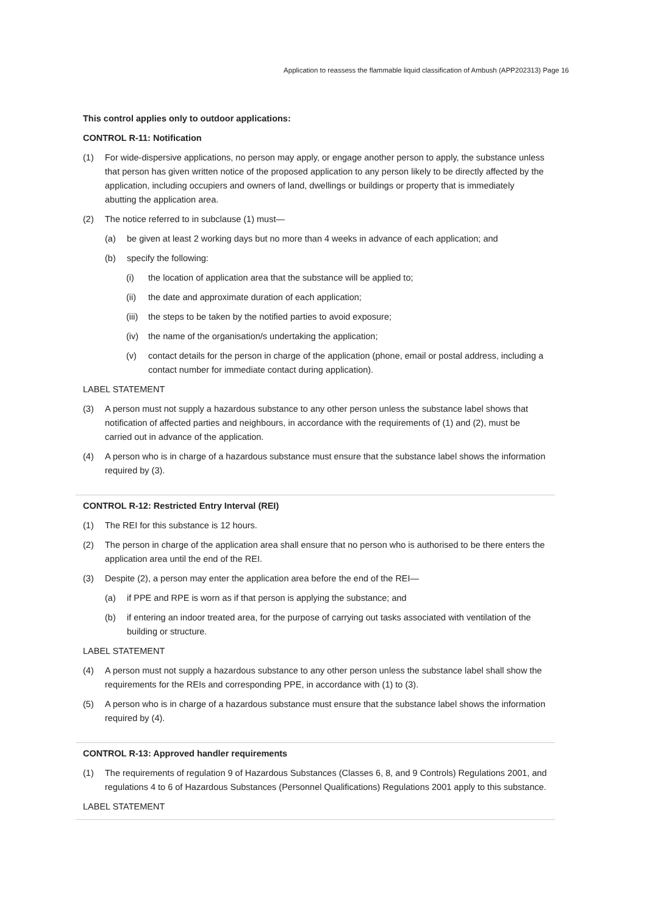Application to reassess the flammable liquid classification of Ambush (APP202313) Page 16
This control applies only to outdoor applications:
CONTROL R-11: Notification
(1) For wide-dispersive applications, no person may apply, or engage another person to apply, the substance unless that person has given written notice of the proposed application to any person likely to be directly affected by the application, including occupiers and owners of land, dwellings or buildings or property that is immediately abutting the application area.
(2) The notice referred to in subclause (1) must—
(a) be given at least 2 working days but no more than 4 weeks in advance of each application; and
(b) specify the following:
(i) the location of application area that the substance will be applied to;
(ii) the date and approximate duration of each application;
(iii) the steps to be taken by the notified parties to avoid exposure;
(iv) the name of the organisation/s undertaking the application;
(v) contact details for the person in charge of the application (phone, email or postal address, including a contact number for immediate contact during application).
LABEL STATEMENT
(3) A person must not supply a hazardous substance to any other person unless the substance label shows that notification of affected parties and neighbours, in accordance with the requirements of (1) and (2), must be carried out in advance of the application.
(4) A person who is in charge of a hazardous substance must ensure that the substance label shows the information required by (3).
CONTROL R-12: Restricted Entry Interval (REI)
(1) The REI for this substance is 12 hours.
(2) The person in charge of the application area shall ensure that no person who is authorised to be there enters the application area until the end of the REI.
(3) Despite (2), a person may enter the application area before the end of the REI—
(a) if PPE and RPE is worn as if that person is applying the substance; and
(b) if entering an indoor treated area, for the purpose of carrying out tasks associated with ventilation of the building or structure.
LABEL STATEMENT
(4) A person must not supply a hazardous substance to any other person unless the substance label shall show the requirements for the REIs and corresponding PPE, in accordance with (1) to (3).
(5) A person who is in charge of a hazardous substance must ensure that the substance label shows the information required by (4).
CONTROL R-13: Approved handler requirements
(1) The requirements of regulation 9 of Hazardous Substances (Classes 6, 8, and 9 Controls) Regulations 2001, and regulations 4 to 6 of Hazardous Substances (Personnel Qualifications) Regulations 2001 apply to this substance.
LABEL STATEMENT